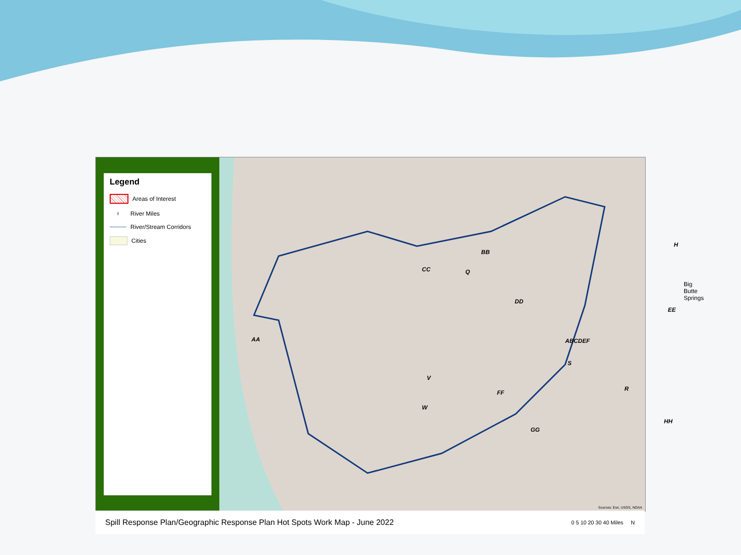Legend
Areas of Interest
ı
River Miles
River/Stream Corridors
Cities
AA
BB
CC Q
DD
ABCDEF
H
EE
Big Butte Springs
FF
V
W
GG
HH
R
S
Sources: Esri, USGS, NOAA
Spill Response Plan/Geographic Response Plan Hot Spots Work Map - June 2022 0 5 10 20 30 40 Miles N